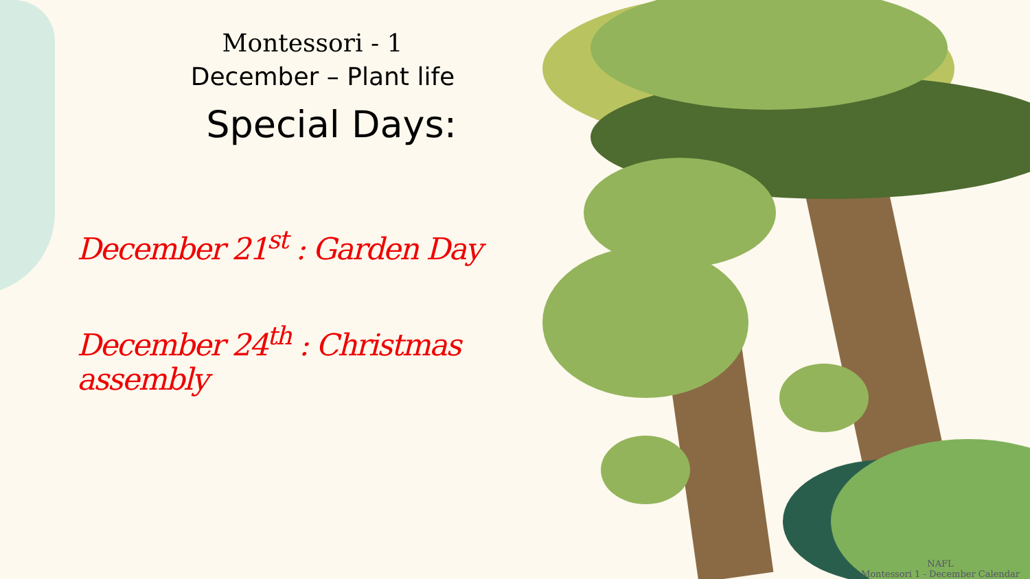Montessori - 1
December – Plant life
Special Days:
December 21<sup>st</sup> : Garden Day
December 24<sup>th</sup> : Christmas assembly
NAFL
Montessori 1 - December Calendar